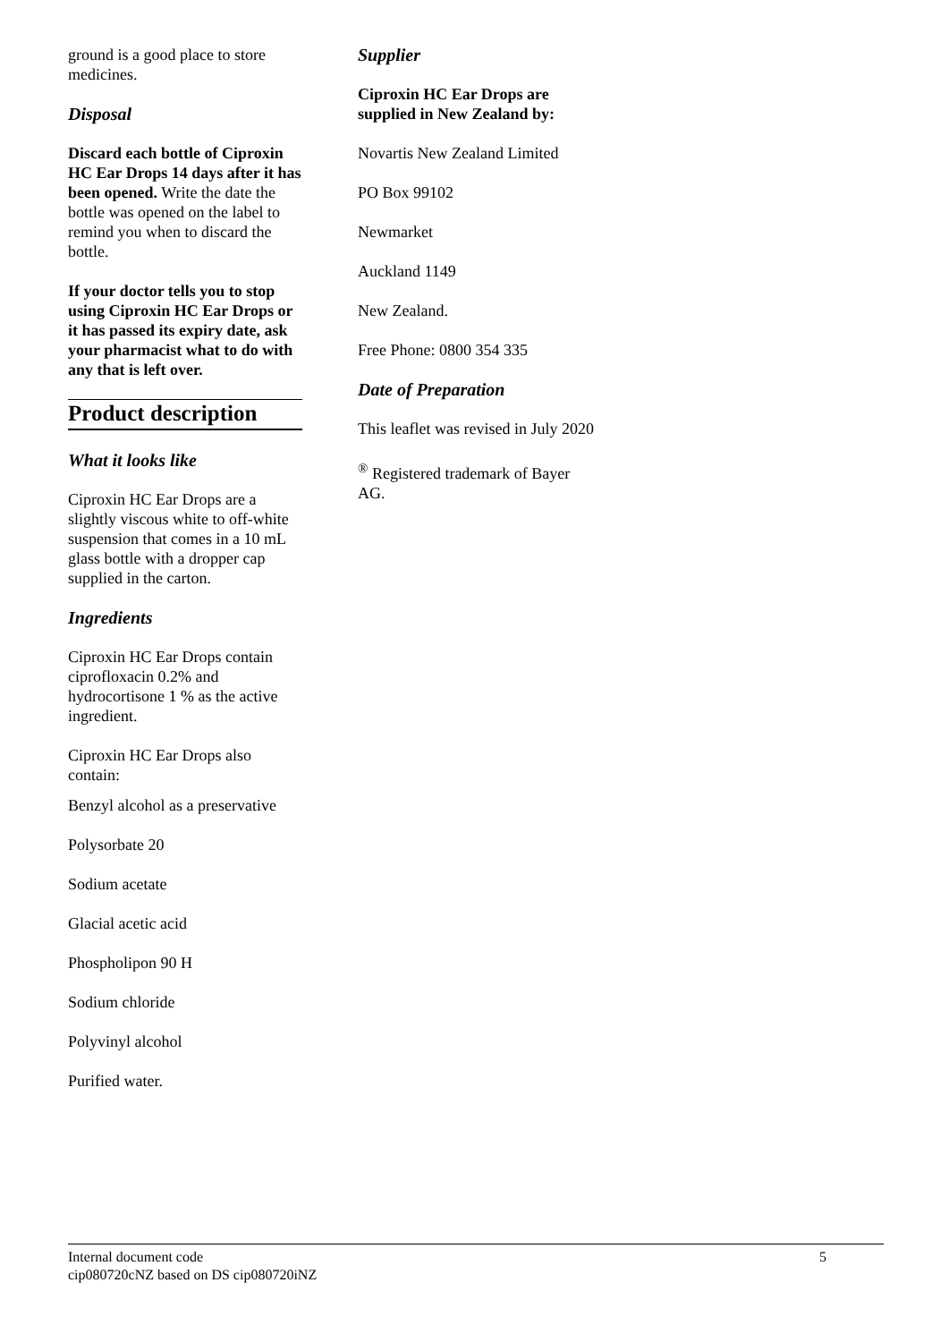ground is a good place to store medicines.
Disposal
Discard each bottle of Ciproxin HC Ear Drops 14 days after it has been opened. Write the date the bottle was opened on the label to remind you when to discard the bottle.
If your doctor tells you to stop using Ciproxin HC Ear Drops or it has passed its expiry date, ask your pharmacist what to do with any that is left over.
Product description
What it looks like
Ciproxin HC Ear Drops are a slightly viscous white to off-white suspension that comes in a 10 mL glass bottle with a dropper cap supplied in the carton.
Ingredients
Ciproxin HC Ear Drops contain ciprofloxacin 0.2% and hydrocortisone 1 % as the active ingredient.
Ciproxin HC Ear Drops also contain:
Benzyl alcohol as a preservative
Polysorbate 20
Sodium acetate
Glacial acetic acid
Phospholipon 90 H
Sodium chloride
Polyvinyl alcohol
Purified water.
Supplier
Ciproxin HC Ear Drops are supplied in New Zealand by:
Novartis New Zealand Limited
PO Box 99102
Newmarket
Auckland 1149
New Zealand.
Free Phone: 0800 354 335
Date of Preparation
This leaflet was revised in July 2020
<sup>®</sup> Registered trademark of Bayer AG.
Internal document code
cip080720cNZ based on DS cip080720iNZ 5